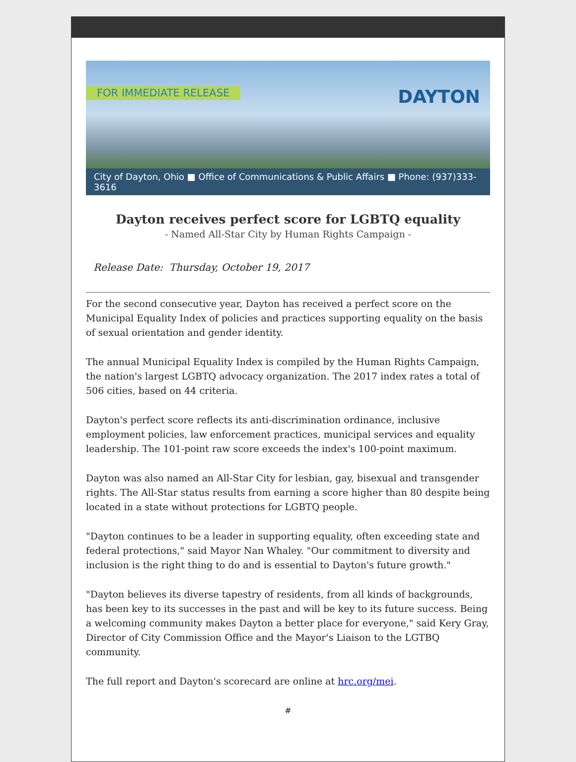FOR IMMEDIATE RELEASE DAYTON
City of Dayton, Ohio ■ Office of Communications & Public Affairs ■ Phone: (937)333-3616
Dayton receives perfect score for LGBTQ equality
- Named All-Star City by Human Rights Campaign -
Release Date: Thursday, October 19, 2017
For the second consecutive year, Dayton has received a perfect score on the Municipal Equality Index of policies and practices supporting equality on the basis of sexual orientation and gender identity.
The annual Municipal Equality Index is compiled by the Human Rights Campaign, the nation's largest LGBTQ advocacy organization. The 2017 index rates a total of 506 cities, based on 44 criteria.
Dayton's perfect score reflects its anti-discrimination ordinance, inclusive employment policies, law enforcement practices, municipal services and equality leadership. The 101-point raw score exceeds the index's 100-point maximum.
Dayton was also named an All-Star City for lesbian, gay, bisexual and transgender rights. The All-Star status results from earning a score higher than 80 despite being located in a state without protections for LGBTQ people.
"Dayton continues to be a leader in supporting equality, often exceeding state and federal protections," said Mayor Nan Whaley. "Our commitment to diversity and inclusion is the right thing to do and is essential to Dayton's future growth."
"Dayton believes its diverse tapestry of residents, from all kinds of backgrounds, has been key to its successes in the past and will be key to its future success. Being a welcoming community makes Dayton a better place for everyone," said Kery Gray, Director of City Commission Office and the Mayor's Liaison to the LGTBQ community.
The full report and Dayton's scorecard are online at hrc.org/mei.
#